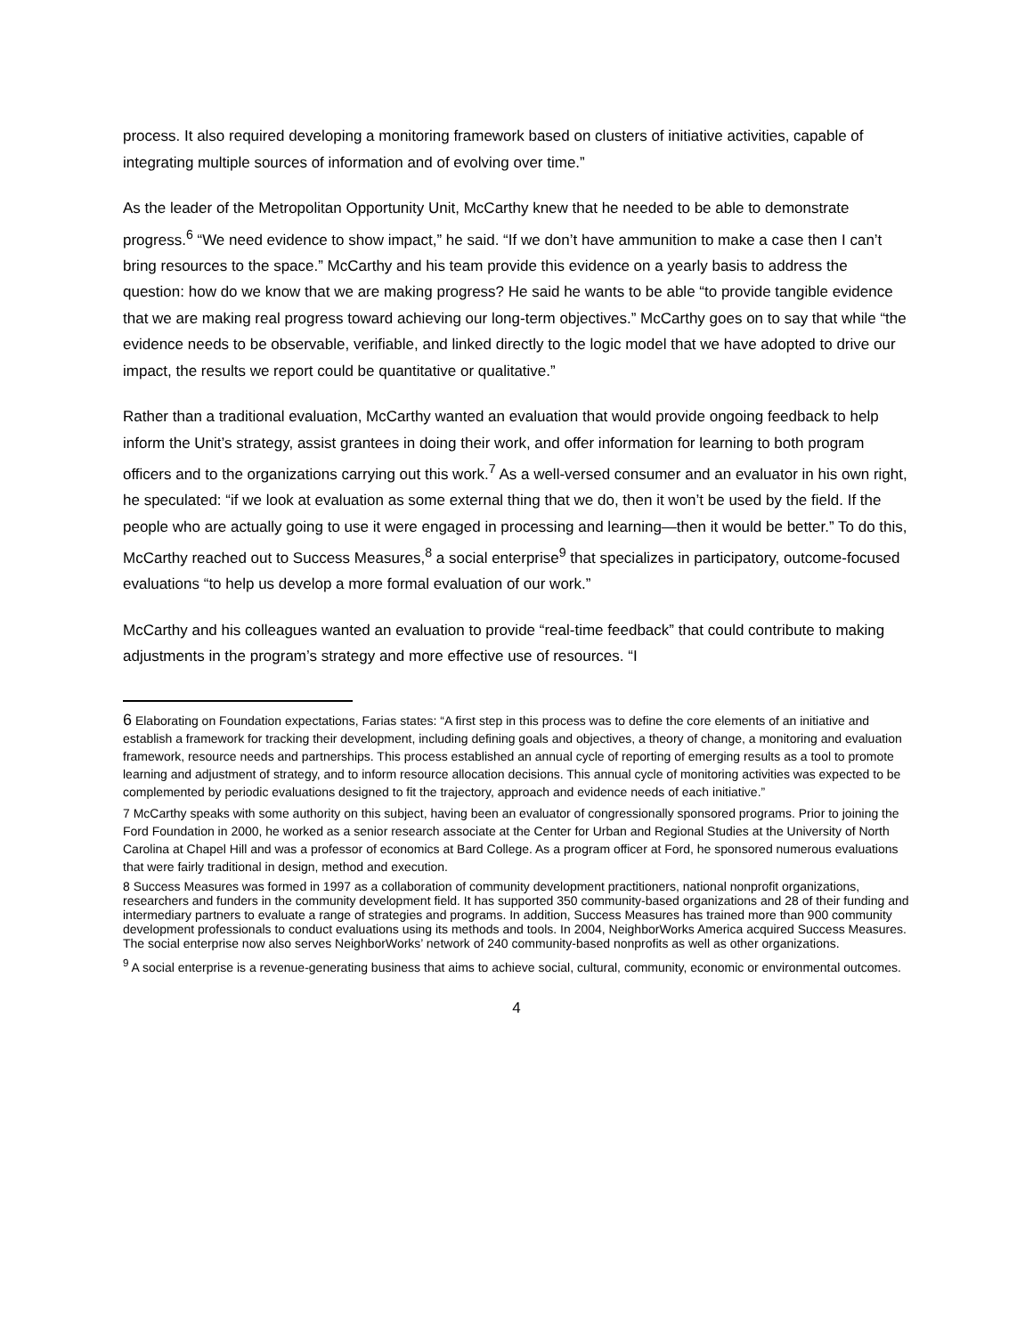process. It also required developing a monitoring framework based on clusters of initiative activities, capable of integrating multiple sources of information and of evolving over time.”
As the leader of the Metropolitan Opportunity Unit, McCarthy knew that he needed to be able to demonstrate progress.<sup>6</sup> “We need evidence to show impact,” he said. “If we don’t have ammunition to make a case then I can’t bring resources to the space.” McCarthy and his team provide this evidence on a yearly basis to address the question: how do we know that we are making progress? He said he wants to be able “to provide tangible evidence that we are making real progress toward achieving our long-term objectives.” McCarthy goes on to say that while “the evidence needs to be observable, verifiable, and linked directly to the logic model that we have adopted to drive our impact, the results we report could be quantitative or qualitative.”
Rather than a traditional evaluation, McCarthy wanted an evaluation that would provide ongoing feedback to help inform the Unit’s strategy, assist grantees in doing their work, and offer information for learning to both program officers and to the organizations carrying out this work.<sup>7</sup> As a well-versed consumer and an evaluator in his own right, he speculated: “if we look at evaluation as some external thing that we do, then it won’t be used by the field. If the people who are actually going to use it were engaged in processing and learning—then it would be better.” To do this, McCarthy reached out to Success Measures,<sup>8</sup> a social enterprise<sup>9</sup> that specializes in participatory, outcome-focused evaluations “to help us develop a more formal evaluation of our work.”
McCarthy and his colleagues wanted an evaluation to provide “real-time feedback” that could contribute to making adjustments in the program’s strategy and more effective use of resources. “I
6 Elaborating on Foundation expectations, Farias states: “A first step in this process was to define the core elements of an initiative and establish a framework for tracking their development, including defining goals and objectives, a theory of change, a monitoring and evaluation framework, resource needs and partnerships. This process established an annual cycle of reporting of emerging results as a tool to promote learning and adjustment of strategy, and to inform resource allocation decisions. This annual cycle of monitoring activities was expected to be complemented by periodic evaluations designed to fit the trajectory, approach and evidence needs of each initiative.”
7 McCarthy speaks with some authority on this subject, having been an evaluator of congressionally sponsored programs. Prior to joining the Ford Foundation in 2000, he worked as a senior research associate at the Center for Urban and Regional Studies at the University of North Carolina at Chapel Hill and was a professor of economics at Bard College. As a program officer at Ford, he sponsored numerous evaluations that were fairly traditional in design, method and execution.
8 Success Measures was formed in 1997 as a collaboration of community development practitioners, national nonprofit organizations, researchers and funders in the community development field. It has supported 350 community-based organizations and 28 of their funding and intermediary partners to evaluate a range of strategies and programs. In addition, Success Measures has trained more than 900 community development professionals to conduct evaluations using its methods and tools. In 2004, NeighborWorks America acquired Success Measures. The social enterprise now also serves NeighborWorks’ network of 240 community-based nonprofits as well as other organizations.
<sup>9</sup> A social enterprise is a revenue-generating business that aims to achieve social, cultural, community, economic or environmental outcomes.
4